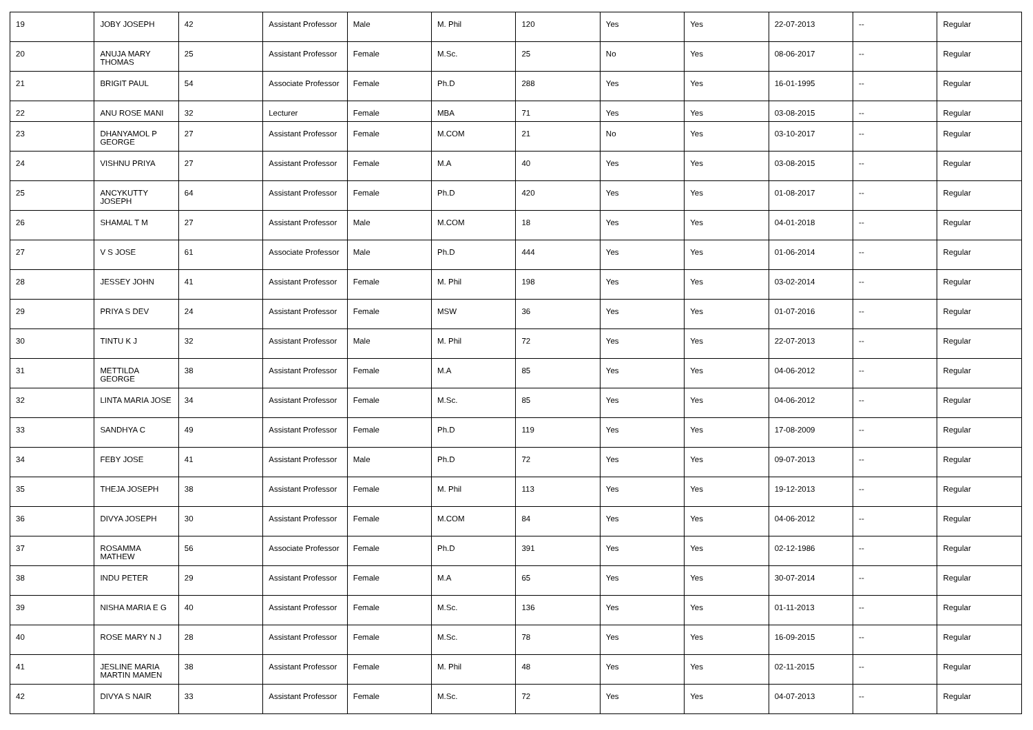| 19 | JOBY JOSEPH | 42 | Assistant Professor | Male | M. Phil | 120 | Yes | Yes | 22-07-2013 | -- | Regular |
| 20 | ANUJA MARY THOMAS | 25 | Assistant Professor | Female | M.Sc. | 25 | No | Yes | 08-06-2017 | -- | Regular |
| 21 | BRIGIT PAUL | 54 | Associate Professor | Female | Ph.D | 288 | Yes | Yes | 16-01-1995 | -- | Regular |
| 22 | ANU ROSE MANI | 32 | Lecturer | Female | MBA | 71 | Yes | Yes | 03-08-2015 | -- | Regular |
| 23 | DHANYAMOL P GEORGE | 27 | Assistant Professor | Female | M.COM | 21 | No | Yes | 03-10-2017 | -- | Regular |
| 24 | VISHNU PRIYA | 27 | Assistant Professor | Female | M.A | 40 | Yes | Yes | 03-08-2015 | -- | Regular |
| 25 | ANCYKUTTY JOSEPH | 64 | Assistant Professor | Female | Ph.D | 420 | Yes | Yes | 01-08-2017 | -- | Regular |
| 26 | SHAMAL T M | 27 | Assistant Professor | Male | M.COM | 18 | Yes | Yes | 04-01-2018 | -- | Regular |
| 27 | V S JOSE | 61 | Associate Professor | Male | Ph.D | 444 | Yes | Yes | 01-06-2014 | -- | Regular |
| 28 | JESSEY JOHN | 41 | Assistant Professor | Female | M. Phil | 198 | Yes | Yes | 03-02-2014 | -- | Regular |
| 29 | PRIYA S DEV | 24 | Assistant Professor | Female | MSW | 36 | Yes | Yes | 01-07-2016 | -- | Regular |
| 30 | TINTU K J | 32 | Assistant Professor | Male | M. Phil | 72 | Yes | Yes | 22-07-2013 | -- | Regular |
| 31 | METTILDA GEORGE | 38 | Assistant Professor | Female | M.A | 85 | Yes | Yes | 04-06-2012 | -- | Regular |
| 32 | LINTA MARIA JOSE | 34 | Assistant Professor | Female | M.Sc. | 85 | Yes | Yes | 04-06-2012 | -- | Regular |
| 33 | SANDHYA C | 49 | Assistant Professor | Female | Ph.D | 119 | Yes | Yes | 17-08-2009 | -- | Regular |
| 34 | FEBY JOSE | 41 | Assistant Professor | Male | Ph.D | 72 | Yes | Yes | 09-07-2013 | -- | Regular |
| 35 | THEJA JOSEPH | 38 | Assistant Professor | Female | M. Phil | 113 | Yes | Yes | 19-12-2013 | -- | Regular |
| 36 | DIVYA JOSEPH | 30 | Assistant Professor | Female | M.COM | 84 | Yes | Yes | 04-06-2012 | -- | Regular |
| 37 | ROSAMMA MATHEW | 56 | Associate Professor | Female | Ph.D | 391 | Yes | Yes | 02-12-1986 | -- | Regular |
| 38 | INDU PETER | 29 | Assistant Professor | Female | M.A | 65 | Yes | Yes | 30-07-2014 | -- | Regular |
| 39 | NISHA MARIA E G | 40 | Assistant Professor | Female | M.Sc. | 136 | Yes | Yes | 01-11-2013 | -- | Regular |
| 40 | ROSE MARY N J | 28 | Assistant Professor | Female | M.Sc. | 78 | Yes | Yes | 16-09-2015 | -- | Regular |
| 41 | JESLINE MARIA MARTIN MAMEN | 38 | Assistant Professor | Female | M. Phil | 48 | Yes | Yes | 02-11-2015 | -- | Regular |
| 42 | DIVYA S NAIR | 33 | Assistant Professor | Female | M.Sc. | 72 | Yes | Yes | 04-07-2013 | -- | Regular |